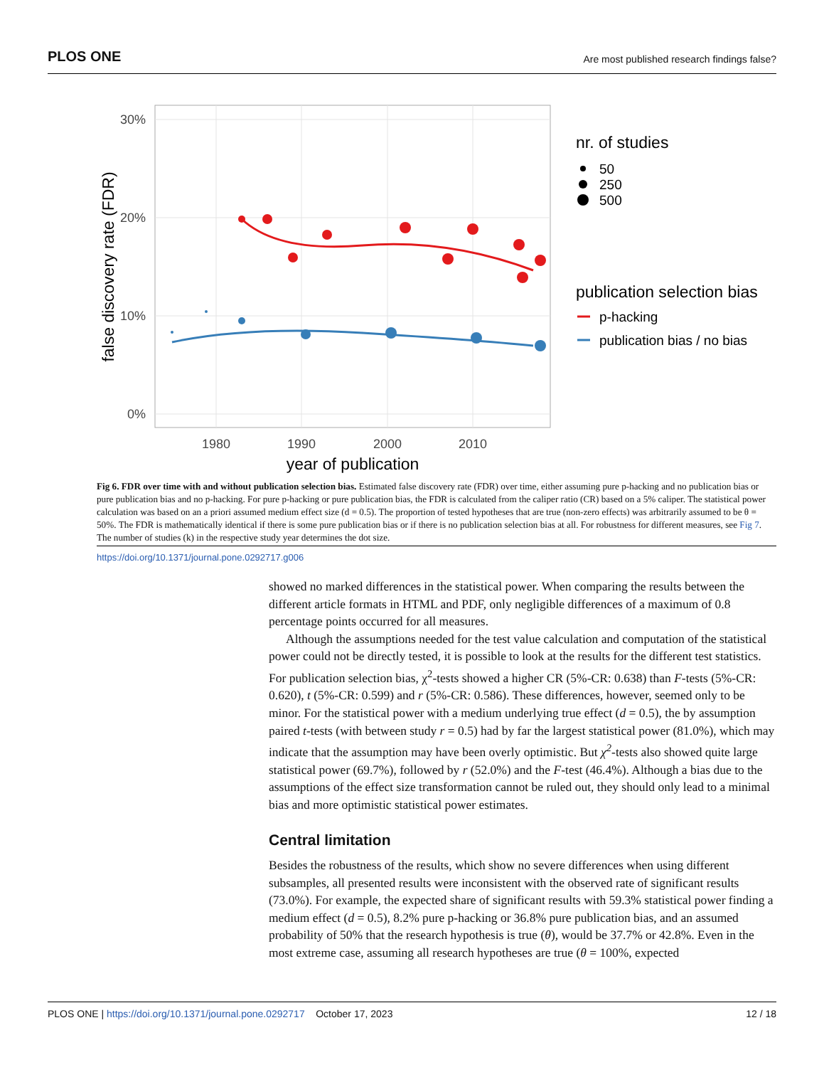PLOS ONE Are most published research findings false?
30%
20%
10%
0%
1980
1990
2000
2010
year of publication
false discovery rate (FDR)
nr. of studies
50
250
500
publication selection bias
p-hacking
publication bias / no bias
Fig 6. FDR over time with and without publication selection bias. Estimated false discovery rate (FDR) over time, either assuming pure p-hacking and no publication bias or pure publication bias and no p-hacking. For pure p-hacking or pure publication bias, the FDR is calculated from the caliper ratio (CR) based on a 5% caliper. The statistical power calculation was based on an a priori assumed medium effect size (d = 0.5). The proportion of tested hypotheses that are true (non-zero effects) was arbitrarily assumed to be θ = 50%. The FDR is mathematically identical if there is some pure publication bias or if there is no publication selection bias at all. For robustness for different measures, see Fig 7. The number of studies (k) in the respective study year determines the dot size.
https://doi.org/10.1371/journal.pone.0292717.g006
showed no marked differences in the statistical power. When comparing the results between the different article formats in HTML and PDF, only negligible differences of a maximum of 0.8 percentage points occurred for all measures.
Although the assumptions needed for the test value calculation and computation of the statistical power could not be directly tested, it is possible to look at the results for the different test statistics. For publication selection bias, χ<sup>2</sup>-tests showed a higher CR (5%-CR: 0.638) than F-tests (5%-CR: 0.620), t (5%-CR: 0.599) and r (5%-CR: 0.586). These differences, however, seemed only to be minor. For the statistical power with a medium underlying true effect (d = 0.5), the by assumption paired t-tests (with between study r = 0.5) had by far the largest statistical power (81.0%), which may indicate that the assumption may have been overly optimistic. But χ<sup>2</sup>-tests also showed quite large statistical power (69.7%), followed by r (52.0%) and the F-test (46.4%). Although a bias due to the assumptions of the effect size transformation cannot be ruled out, they should only lead to a minimal bias and more optimistic statistical power estimates.
Central limitation
Besides the robustness of the results, which show no severe differences when using different subsamples, all presented results were inconsistent with the observed rate of significant results (73.0%). For example, the expected share of significant results with 59.3% statistical power finding a medium effect (d = 0.5), 8.2% pure p-hacking or 36.8% pure publication bias, and an assumed probability of 50% that the research hypothesis is true (θ), would be 37.7% or 42.8%. Even in the most extreme case, assuming all research hypotheses are true (θ = 100%, expected
PLOS ONE | https://doi.org/10.1371/journal.pone.0292717 October 17, 2023 12 / 18